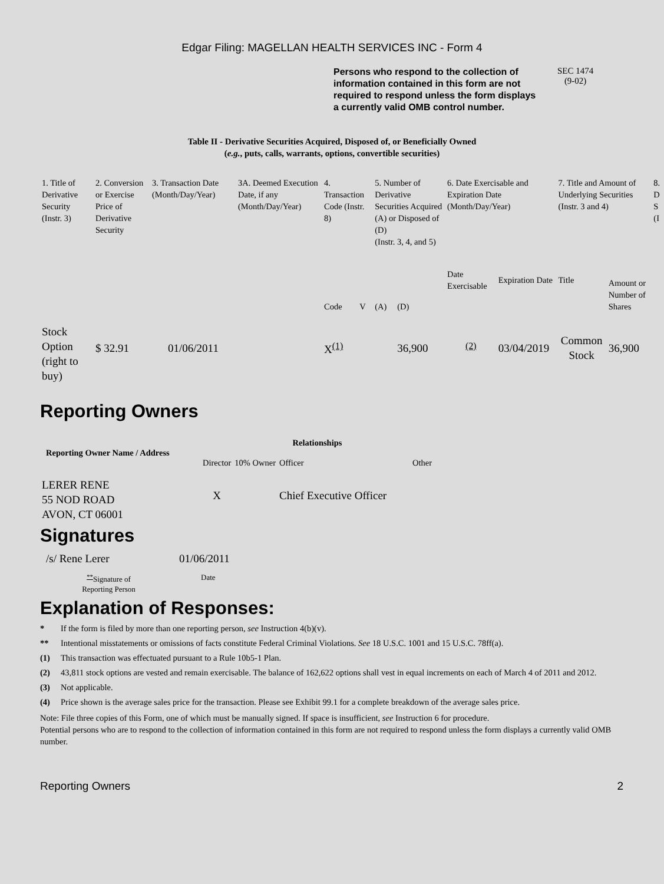Edgar Filing: MAGELLAN HEALTH SERVICES INC - Form 4
Persons who respond to the collection of information contained in this form are not required to respond unless the form displays a currently valid OMB control number.
SEC 1474
(9-02)
Table II - Derivative Securities Acquired, Disposed of, or Beneficially Owned
(e.g., puts, calls, warrants, options, convertible securities)
| 1. Title of Derivative Security (Instr. 3) | 2. Conversion or Exercise Price of Derivative Security | 3. Transaction Date (Month/Day/Year) | 3A. Deemed Execution Date, if any (Month/Day/Year) | 4. Transaction Code (Instr. 8) | | 5. Number of Derivative Securities Acquired (A) or Disposed of (D) (Instr. 3, 4, and 5) | | 6. Date Exercisable and Expiration Date (Month/Day/Year) | | 7. Title and Amount of Underlying Securities (Instr. 3 and 4) | | 8. D S (I |
| --- | --- | --- | --- | --- | --- | --- | --- | --- | --- | --- | --- | --- |
| | | | | Code | V | (A) | (D) | Date Exercisable | Expiration Date | Title | Amount or Number of Shares | |
| Stock Option (right to buy) | $ 32.91 | 01/06/2011 | | X<sup>(1)</sup> | | | 36,900 | <sup>(2)</sup> | 03/04/2019 | Common Stock | 36,900 | |
Reporting Owners
| Reporting Owner Name / Address | Relationships | | | |
| --- | --- | --- | --- | --- |
| | Director | 10% Owner | Officer | Other |
| LERER RENE 55 NOD ROAD AVON, CT 06001 | X | | Chief Executive Officer | |
Signatures
| /s/ Rene Lerer | 01/06/2011 |
| <sup>**</sup> Signature of Reporting Person | Date |
Explanation of Responses:
* If the form is filed by more than one reporting person, see Instruction 4(b)(v).
** Intentional misstatements or omissions of facts constitute Federal Criminal Violations. See 18 U.S.C. 1001 and 15 U.S.C. 78ff(a).
(1) This transaction was effectuated pursuant to a Rule 10b5-1 Plan.
(2) 43,811 stock options are vested and remain exercisable. The balance of 162,622 options shall vest in equal increments on each of March 4 of 2011 and 2012.
(3) Not applicable.
(4) Price shown is the average sales price for the transaction. Please see Exhibit 99.1 for a complete breakdown of the average sales price.
Note: File three copies of this Form, one of which must be manually signed. If space is insufficient, see Instruction 6 for procedure.
Potential persons who are to respond to the collection of information contained in this form are not required to respond unless the form displays a currently valid OMB number.
Reporting Owners 2